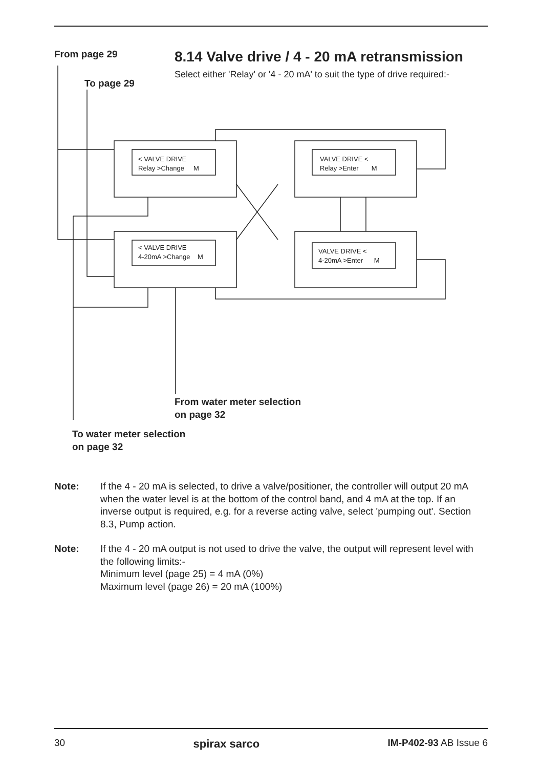From page 29
8.14 Valve drive / 4 - 20 mA retransmission
Select either 'Relay' or '4 - 20 mA' to suit the type of drive required:-
To page 29
< VALVE DRIVE
Relay >Change M
< VALVE DRIVE
4-20mA >Change M
VALVE DRIVE <
Relay >Enter M
VALVE DRIVE <
4-20mA >Enter M
From water meter selection
on page 32
To water meter selection
on page 32
Note: If the 4 - 20 mA is selected, to drive a valve/positioner, the controller will output 20 mA when the water level is at the bottom of the control band, and 4 mA at the top. If an inverse output is required, e.g. for a reverse acting valve, select 'pumping out'. Section 8.3, Pump action.
Note: If the 4 - 20 mA output is not used to drive the valve, the output will represent level with the following limits:-
Minimum level (page 25) = 4 mA (0%)
Maximum level (page 26) = 20 mA (100%)
30 spirax sarco IM-P402-93 AB Issue 6